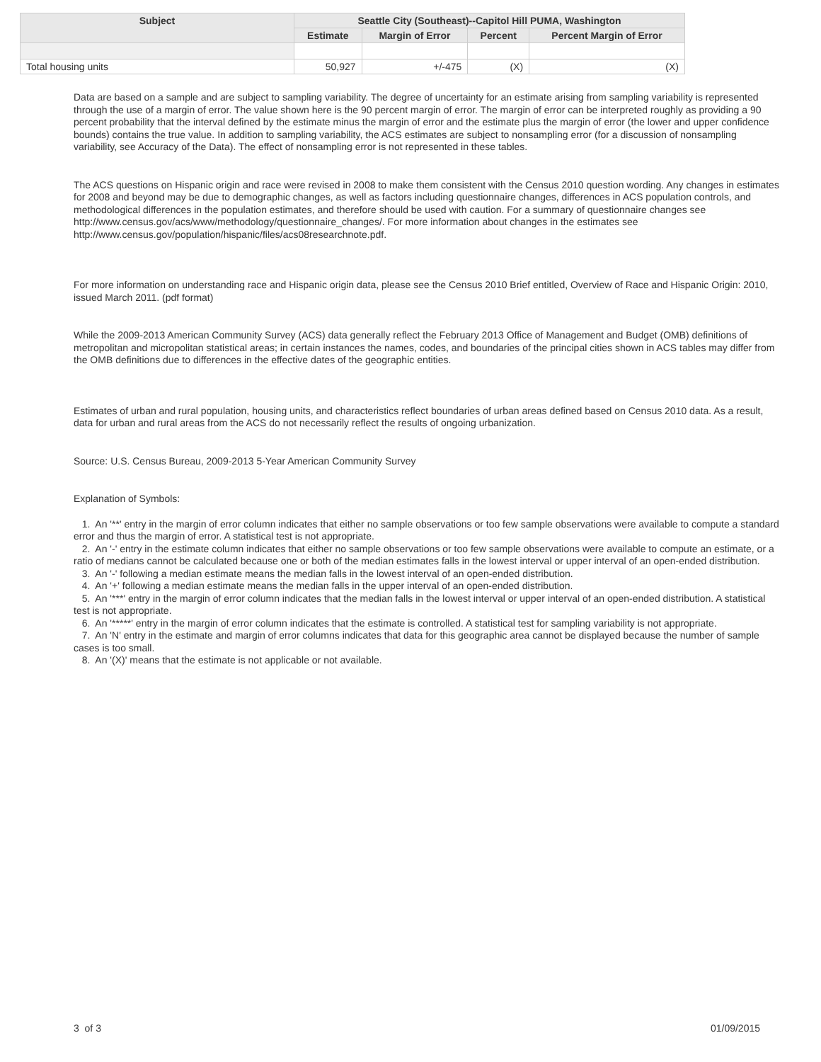| Subject | Seattle City (Southeast)--Capitol Hill PUMA, Washington | | | |
| --- | --- | --- | --- | --- |
| | Estimate | Margin of Error | Percent | Percent Margin of Error |
| Total housing units | 50,927 | +/-475 | (X) | (X) |
Data are based on a sample and are subject to sampling variability. The degree of uncertainty for an estimate arising from sampling variability is represented through the use of a margin of error. The value shown here is the 90 percent margin of error. The margin of error can be interpreted roughly as providing a 90 percent probability that the interval defined by the estimate minus the margin of error and the estimate plus the margin of error (the lower and upper confidence bounds) contains the true value. In addition to sampling variability, the ACS estimates are subject to nonsampling error (for a discussion of nonsampling variability, see Accuracy of the Data). The effect of nonsampling error is not represented in these tables.
The ACS questions on Hispanic origin and race were revised in 2008 to make them consistent with the Census 2010 question wording. Any changes in estimates for 2008 and beyond may be due to demographic changes, as well as factors including questionnaire changes, differences in ACS population controls, and methodological differences in the population estimates, and therefore should be used with caution. For a summary of questionnaire changes see http://www.census.gov/acs/www/methodology/questionnaire_changes/. For more information about changes in the estimates see http://www.census.gov/population/hispanic/files/acs08researchnote.pdf.
For more information on understanding race and Hispanic origin data, please see the Census 2010 Brief entitled, Overview of Race and Hispanic Origin: 2010, issued March 2011. (pdf format)
While the 2009-2013 American Community Survey (ACS) data generally reflect the February 2013 Office of Management and Budget (OMB) definitions of metropolitan and micropolitan statistical areas; in certain instances the names, codes, and boundaries of the principal cities shown in ACS tables may differ from the OMB definitions due to differences in the effective dates of the geographic entities.
Estimates of urban and rural population, housing units, and characteristics reflect boundaries of urban areas defined based on Census 2010 data. As a result, data for urban and rural areas from the ACS do not necessarily reflect the results of ongoing urbanization.
Source: U.S. Census Bureau, 2009-2013 5-Year American Community Survey
Explanation of Symbols:
1. An '**' entry in the margin of error column indicates that either no sample observations or too few sample observations were available to compute a standard error and thus the margin of error. A statistical test is not appropriate.
2. An '-' entry in the estimate column indicates that either no sample observations or too few sample observations were available to compute an estimate, or a ratio of medians cannot be calculated because one or both of the median estimates falls in the lowest interval or upper interval of an open-ended distribution.
3. An '-' following a median estimate means the median falls in the lowest interval of an open-ended distribution.
4. An '+' following a median estimate means the median falls in the upper interval of an open-ended distribution.
5. An '***' entry in the margin of error column indicates that the median falls in the lowest interval or upper interval of an open-ended distribution. A statistical test is not appropriate.
6. An '*****' entry in the margin of error column indicates that the estimate is controlled. A statistical test for sampling variability is not appropriate.
7. An 'N' entry in the estimate and margin of error columns indicates that data for this geographic area cannot be displayed because the number of sample cases is too small.
8. An '(X)' means that the estimate is not applicable or not available.
3 of 3 01/09/2015